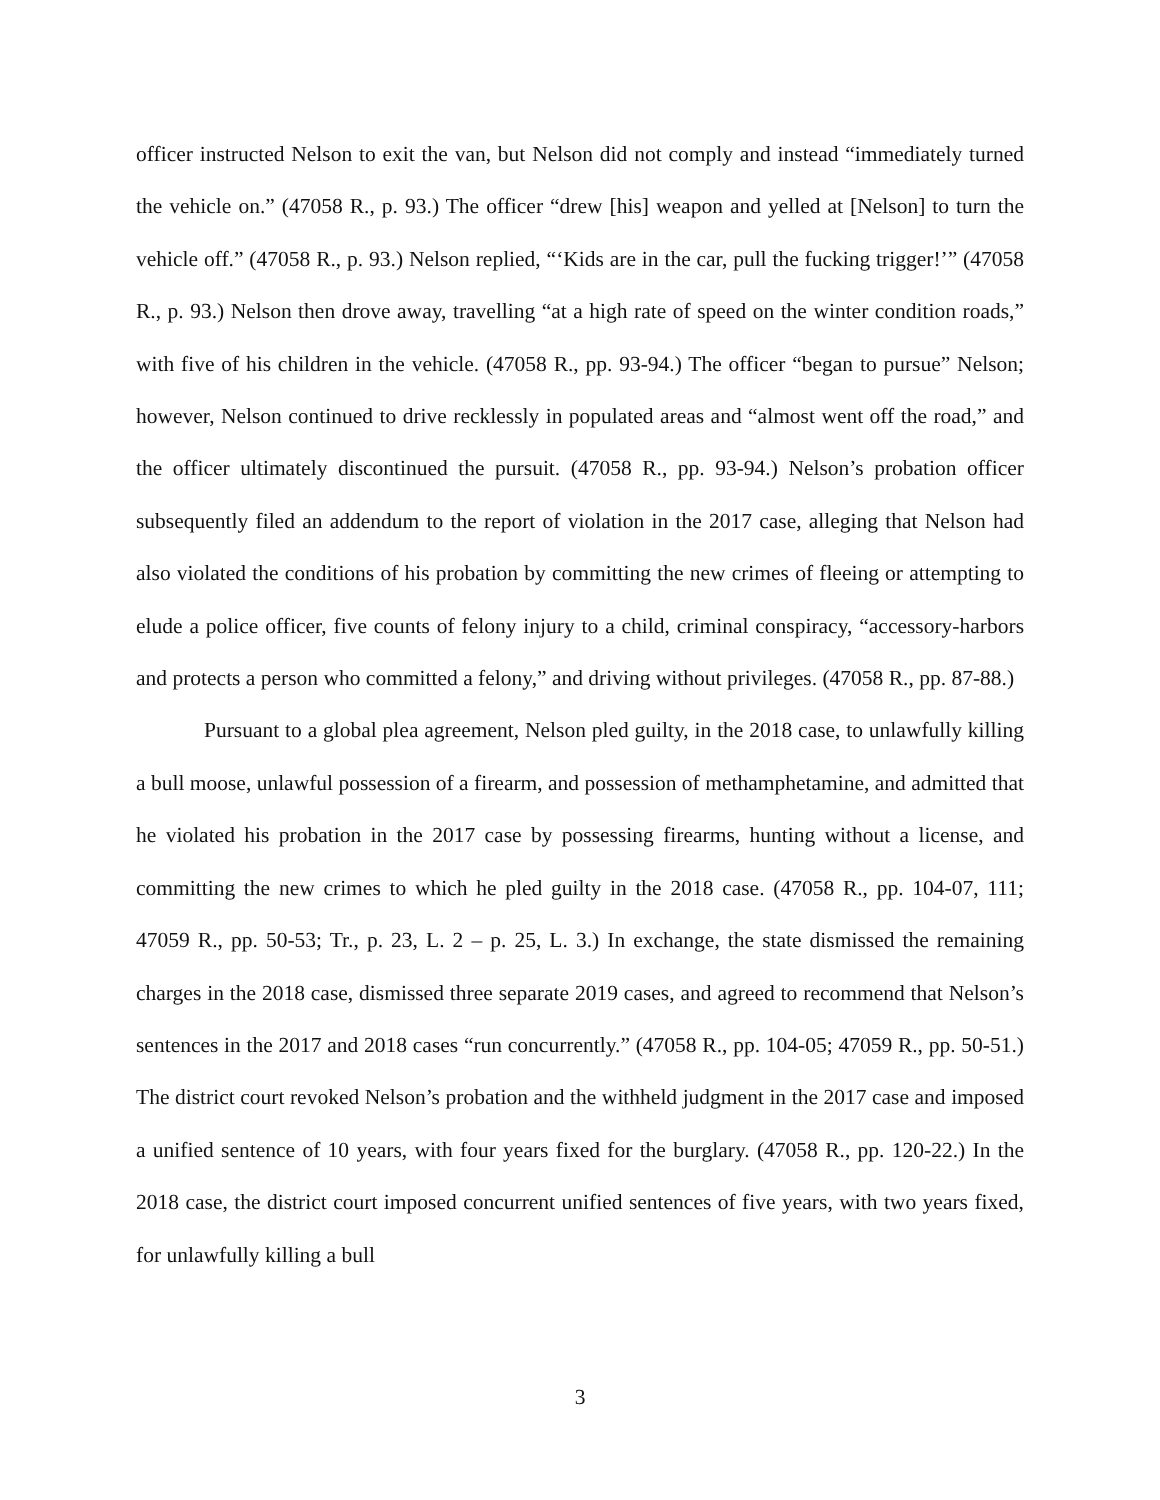officer instructed Nelson to exit the van, but Nelson did not comply and instead “immediately turned the vehicle on.” (47058 R., p. 93.) The officer “drew [his] weapon and yelled at [Nelson] to turn the vehicle off.” (47058 R., p. 93.) Nelson replied, “‘Kids are in the car, pull the fucking trigger!’” (47058 R., p. 93.) Nelson then drove away, travelling “at a high rate of speed on the winter condition roads,” with five of his children in the vehicle. (47058 R., pp. 93-94.) The officer “began to pursue” Nelson; however, Nelson continued to drive recklessly in populated areas and “almost went off the road,” and the officer ultimately discontinued the pursuit. (47058 R., pp. 93-94.) Nelson’s probation officer subsequently filed an addendum to the report of violation in the 2017 case, alleging that Nelson had also violated the conditions of his probation by committing the new crimes of fleeing or attempting to elude a police officer, five counts of felony injury to a child, criminal conspiracy, “accessory-harbors and protects a person who committed a felony,” and driving without privileges. (47058 R., pp. 87-88.)
Pursuant to a global plea agreement, Nelson pled guilty, in the 2018 case, to unlawfully killing a bull moose, unlawful possession of a firearm, and possession of methamphetamine, and admitted that he violated his probation in the 2017 case by possessing firearms, hunting without a license, and committing the new crimes to which he pled guilty in the 2018 case. (47058 R., pp. 104-07, 111; 47059 R., pp. 50-53; Tr., p. 23, L. 2 – p. 25, L. 3.) In exchange, the state dismissed the remaining charges in the 2018 case, dismissed three separate 2019 cases, and agreed to recommend that Nelson’s sentences in the 2017 and 2018 cases “run concurrently.” (47058 R., pp. 104-05; 47059 R., pp. 50-51.) The district court revoked Nelson’s probation and the withheld judgment in the 2017 case and imposed a unified sentence of 10 years, with four years fixed for the burglary. (47058 R., pp. 120-22.) In the 2018 case, the district court imposed concurrent unified sentences of five years, with two years fixed, for unlawfully killing a bull
3